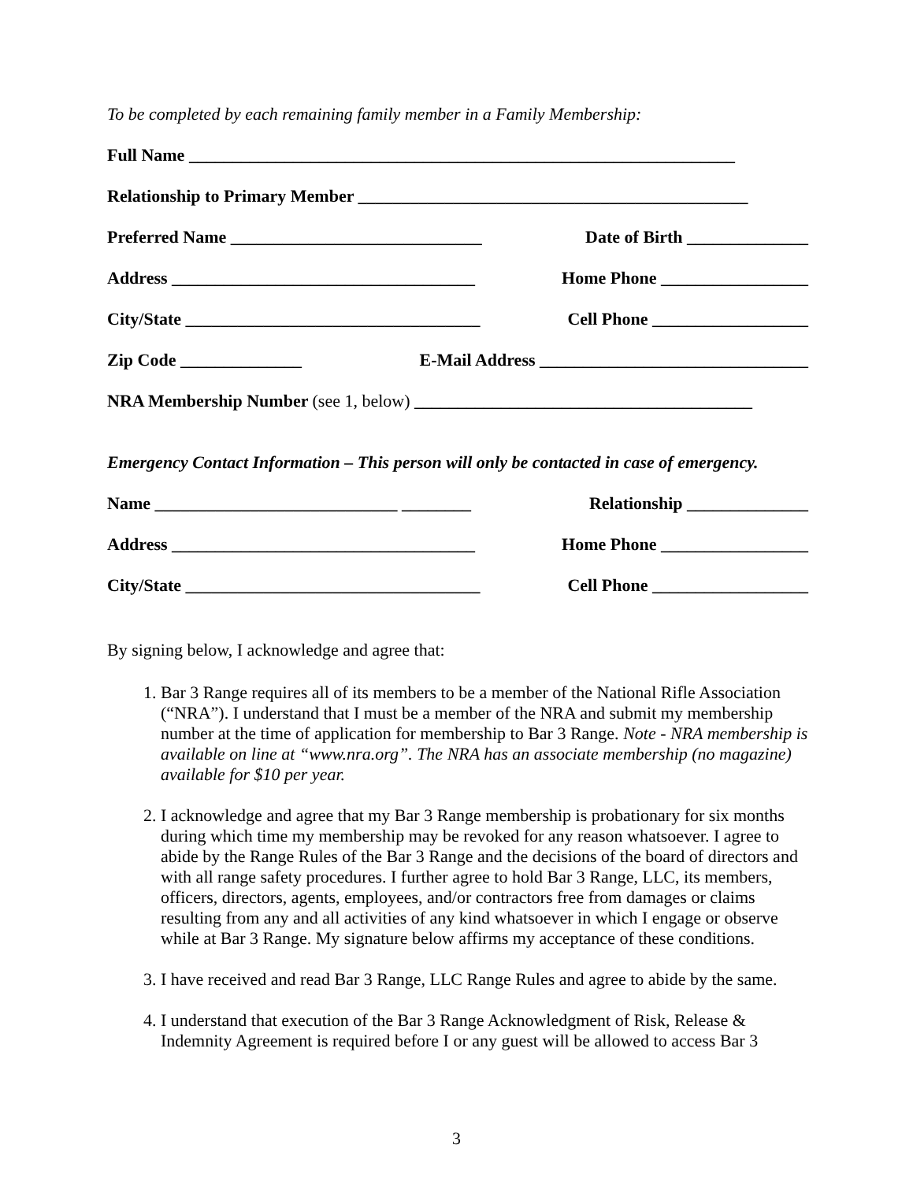To be completed by each remaining family member in a Family Membership:
Full Name _______________________________________________________________
Relationship to Primary Member _____________________________________________
Preferred Name _____________________________ Date of Birth ______________
Address ___________________________________ Home Phone _________________
City/State __________________________________ Cell Phone __________________
Zip Code ______________ E-Mail Address _______________________________
NRA Membership Number (see 1, below) _______________________________________
Emergency Contact Information – This person will only be contacted in case of emergency.
Name ____________________________ ________ Relationship ______________
Address ___________________________________ Home Phone _________________
City/State __________________________________ Cell Phone __________________
By signing below, I acknowledge and agree that:
1. Bar 3 Range requires all of its members to be a member of the National Rifle Association (“NRA”). I understand that I must be a member of the NRA and submit my membership number at the time of application for membership to Bar 3 Range. Note - NRA membership is available on line at “www.nra.org”. The NRA has an associate membership (no magazine) available for $10 per year.
2. I acknowledge and agree that my Bar 3 Range membership is probationary for six months during which time my membership may be revoked for any reason whatsoever. I agree to abide by the Range Rules of the Bar 3 Range and the decisions of the board of directors and with all range safety procedures. I further agree to hold Bar 3 Range, LLC, its members, officers, directors, agents, employees, and/or contractors free from damages or claims resulting from any and all activities of any kind whatsoever in which I engage or observe while at Bar 3 Range. My signature below affirms my acceptance of these conditions.
3. I have received and read Bar 3 Range, LLC Range Rules and agree to abide by the same.
4. I understand that execution of the Bar 3 Range Acknowledgment of Risk, Release & Indemnity Agreement is required before I or any guest will be allowed to access Bar 3
3